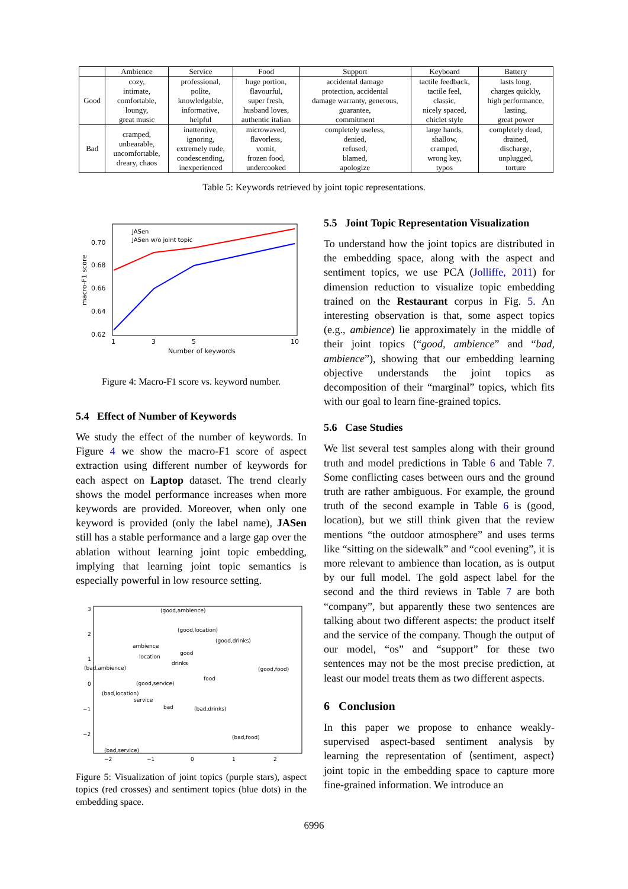| | Ambience | Service | Food | Support | Keyboard | Battery |
| --- | --- | --- | --- | --- | --- | --- |
| Good | cozy, intimate, comfortable, loungy, great music | professional, polite, knowledgable, informative, helpful | huge portion, flavourful, super fresh, husband loves, authentic italian | accidental damage protection, accidental damage warranty, generous, guarantee, commitment | tactile feedback, tactile feel, classic, nicely spaced, chiclet style | lasts long, charges quickly, high performance, lasting, great power |
| Bad | cramped, unbearable, uncomfortable, dreary, chaos | inattentive, ignoring, extremely rude, condescending, inexperienced | microwaved, flavorless, vomit, frozen food, undercooked | completely useless, denied, refused, blamed, apologize | large hands, shallow, cramped, wrong key, typos | completely dead, drained, discharge, unplugged, torture |
Table 5: Keywords retrieved by joint topic representations.
0.70
0.68
0.66
0.64
0.62
1
3
5
10
Number of keywords
macro-F1 score
JASen
JASen w/o joint topic
Figure 4: Macro-F1 score vs. keyword number.
5.4 Effect of Number of Keywords
We study the effect of the number of keywords. In Figure 4 we show the macro-F1 score of aspect extraction using different number of keywords for each aspect on Laptop dataset. The trend clearly shows the model performance increases when more keywords are provided. Moreover, when only one keyword is provided (only the label name), JASen still has a stable performance and a large gap over the ablation without learning joint topic embedding, implying that learning joint topic semantics is especially powerful in low resource setting.
(good,ambience)
(good,location)
(good,drinks)
ambience
good
location
drinks
(bad,ambience)
(good,food)
(good,service)
food
(bad,location)
service
bad
(bad,drinks)
(bad,food)
(bad,service)
3
2
1
0
−1
−2
−2
−1
0
1
2
Figure 5: Visualization of joint topics (purple stars), aspect topics (red crosses) and sentiment topics (blue dots) in the embedding space.
5.5 Joint Topic Representation Visualization
To understand how the joint topics are distributed in the embedding space, along with the aspect and sentiment topics, we use PCA (Jolliffe, 2011) for dimension reduction to visualize topic embedding trained on the Restaurant corpus in Fig. 5. An interesting observation is that, some aspect topics (e.g., ambience) lie approximately in the middle of their joint topics (“good, ambience” and “bad, ambience”), showing that our embedding learning objective understands the joint topics as decomposition of their “marginal” topics, which fits with our goal to learn fine-grained topics.
5.6 Case Studies
We list several test samples along with their ground truth and model predictions in Table 6 and Table 7. Some conflicting cases between ours and the ground truth are rather ambiguous. For example, the ground truth of the second example in Table 6 is (good, location), but we still think given that the review mentions “the outdoor atmosphere” and uses terms like “sitting on the sidewalk” and “cool evening”, it is more relevant to ambience than location, as is output by our full model. The gold aspect label for the second and the third reviews in Table 7 are both “company”, but apparently these two sentences are talking about two different aspects: the product itself and the service of the company. Though the output of our model, “os” and “support” for these two sentences may not be the most precise prediction, at least our model treats them as two different aspects.
6 Conclusion
In this paper we propose to enhance weakly-supervised aspect-based sentiment analysis by learning the representation of ⟨sentiment, aspect⟩ joint topic in the embedding space to capture more fine-grained information. We introduce an
6996